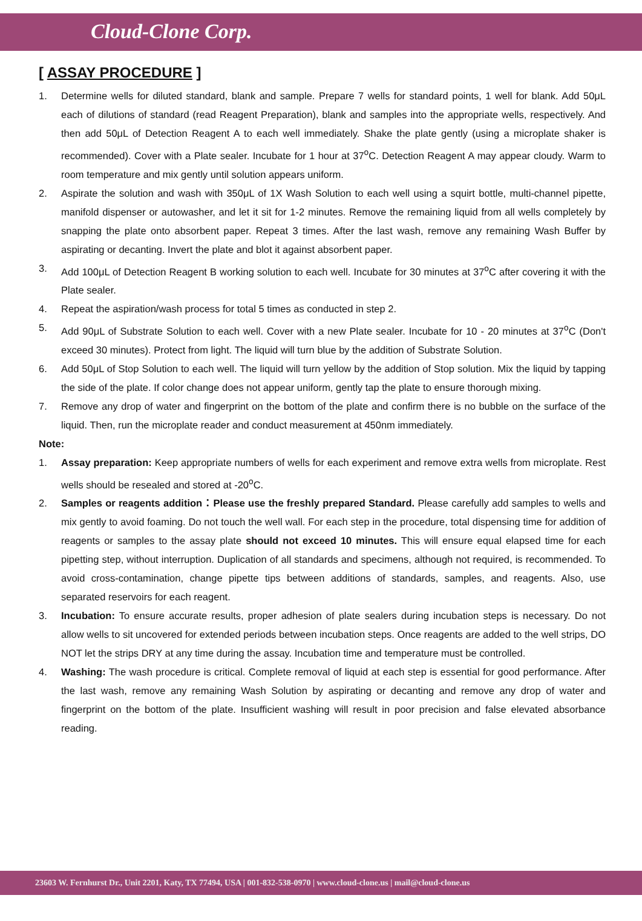Cloud-Clone Corp.
[ ASSAY PROCEDURE ]
1. Determine wells for diluted standard, blank and sample. Prepare 7 wells for standard points, 1 well for blank. Add 50μL each of dilutions of standard (read Reagent Preparation), blank and samples into the appropriate wells, respectively. And then add 50μL of Detection Reagent A to each well immediately. Shake the plate gently (using a microplate shaker is recommended). Cover with a Plate sealer. Incubate for 1 hour at 37<sup>o</sup>C. Detection Reagent A may appear cloudy. Warm to room temperature and mix gently until solution appears uniform.
2. Aspirate the solution and wash with 350μL of 1X Wash Solution to each well using a squirt bottle, multi-channel pipette, manifold dispenser or autowasher, and let it sit for 1-2 minutes. Remove the remaining liquid from all wells completely by snapping the plate onto absorbent paper. Repeat 3 times. After the last wash, remove any remaining Wash Buffer by aspirating or decanting. Invert the plate and blot it against absorbent paper.
3. Add 100μL of Detection Reagent B working solution to each well. Incubate for 30 minutes at 37<sup>o</sup>C after covering it with the Plate sealer.
4. Repeat the aspiration/wash process for total 5 times as conducted in step 2.
5. Add 90μL of Substrate Solution to each well. Cover with a new Plate sealer. Incubate for 10 - 20 minutes at 37<sup>o</sup>C (Don't exceed 30 minutes). Protect from light. The liquid will turn blue by the addition of Substrate Solution.
6. Add 50μL of Stop Solution to each well. The liquid will turn yellow by the addition of Stop solution. Mix the liquid by tapping the side of the plate. If color change does not appear uniform, gently tap the plate to ensure thorough mixing.
7. Remove any drop of water and fingerprint on the bottom of the plate and confirm there is no bubble on the surface of the liquid. Then, run the microplate reader and conduct measurement at 450nm immediately.
Note:
1. Assay preparation: Keep appropriate numbers of wells for each experiment and remove extra wells from microplate. Rest wells should be resealed and stored at -20<sup>o</sup>C.
2. Samples or reagents addition：Please use the freshly prepared Standard. Please carefully add samples to wells and mix gently to avoid foaming. Do not touch the well wall. For each step in the procedure, total dispensing time for addition of reagents or samples to the assay plate should not exceed 10 minutes. This will ensure equal elapsed time for each pipetting step, without interruption. Duplication of all standards and specimens, although not required, is recommended. To avoid cross-contamination, change pipette tips between additions of standards, samples, and reagents. Also, use separated reservoirs for each reagent.
3. Incubation: To ensure accurate results, proper adhesion of plate sealers during incubation steps is necessary. Do not allow wells to sit uncovered for extended periods between incubation steps. Once reagents are added to the well strips, DO NOT let the strips DRY at any time during the assay. Incubation time and temperature must be controlled.
4. Washing: The wash procedure is critical. Complete removal of liquid at each step is essential for good performance. After the last wash, remove any remaining Wash Solution by aspirating or decanting and remove any drop of water and fingerprint on the bottom of the plate. Insufficient washing will result in poor precision and false elevated absorbance reading.
23603 W. Fernhurst Dr., Unit 2201, Katy, TX 77494, USA | 001-832-538-0970 | www.cloud-clone.us | mail@cloud-clone.us